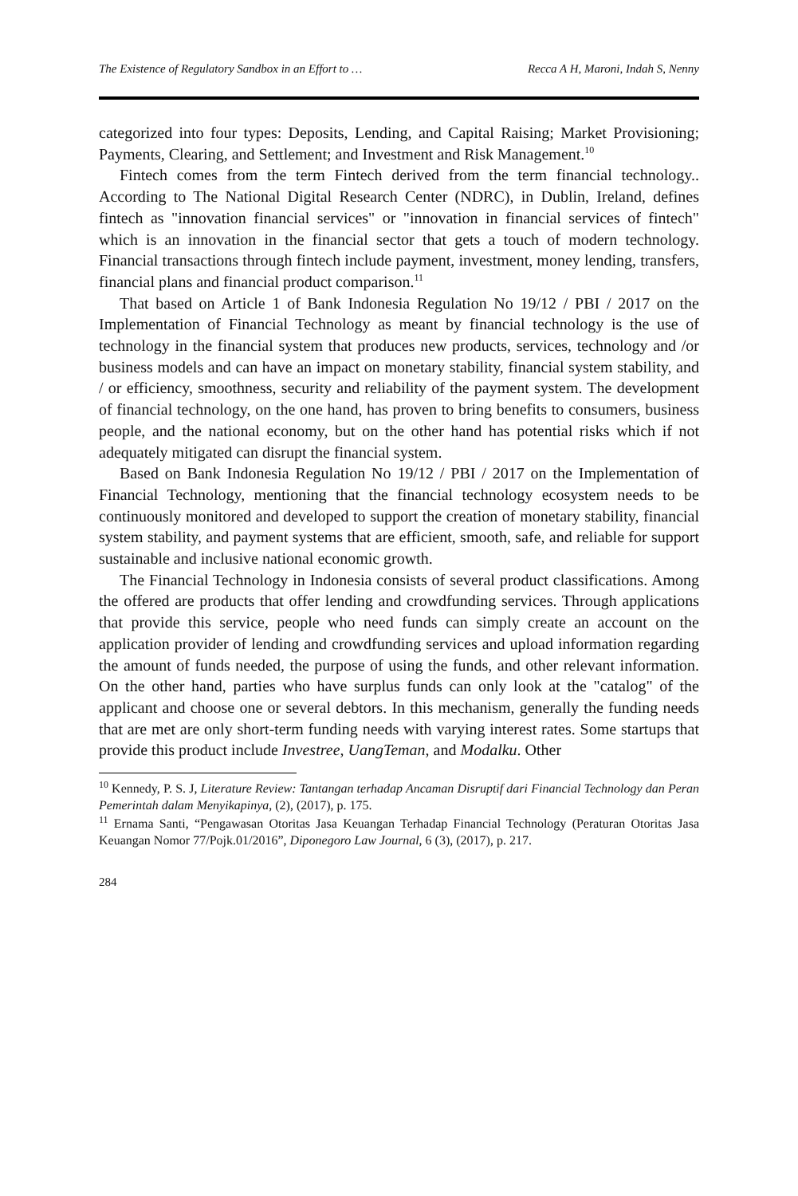The Existence of Regulatory Sandbox in an Effort to … Recca A H, Maroni, Indah S, Nenny
categorized into four types: Deposits, Lending, and Capital Raising; Market Provisioning; Payments, Clearing, and Settlement; and Investment and Risk Management.<sup>10</sup>
Fintech comes from the term Fintech derived from the term financial technology.. According to The National Digital Research Center (NDRC), in Dublin, Ireland, defines fintech as "innovation financial services" or "innovation in financial services of fintech" which is an innovation in the financial sector that gets a touch of modern technology. Financial transactions through fintech include payment, investment, money lending, transfers, financial plans and financial product comparison.<sup>11</sup>
That based on Article 1 of Bank Indonesia Regulation No 19/12 / PBI / 2017 on the Implementation of Financial Technology as meant by financial technology is the use of technology in the financial system that produces new products, services, technology and /or business models and can have an impact on monetary stability, financial system stability, and / or efficiency, smoothness, security and reliability of the payment system. The development of financial technology, on the one hand, has proven to bring benefits to consumers, business people, and the national economy, but on the other hand has potential risks which if not adequately mitigated can disrupt the financial system.
Based on Bank Indonesia Regulation No 19/12 / PBI / 2017 on the Implementation of Financial Technology, mentioning that the financial technology ecosystem needs to be continuously monitored and developed to support the creation of monetary stability, financial system stability, and payment systems that are efficient, smooth, safe, and reliable for support sustainable and inclusive national economic growth.
The Financial Technology in Indonesia consists of several product classifications. Among the offered are products that offer lending and crowdfunding services. Through applications that provide this service, people who need funds can simply create an account on the application provider of lending and crowdfunding services and upload information regarding the amount of funds needed, the purpose of using the funds, and other relevant information. On the other hand, parties who have surplus funds can only look at the "catalog" of the applicant and choose one or several debtors. In this mechanism, generally the funding needs that are met are only short-term funding needs with varying interest rates. Some startups that provide this product include Investree, UangTeman, and Modalku. Other
<sup>10</sup> Kennedy, P. S. J, Literature Review: Tantangan terhadap Ancaman Disruptif dari Financial Technology dan Peran Pemerintah dalam Menyikapinya, (2), (2017), p. 175.
<sup>11</sup> Ernama Santi, “Pengawasan Otoritas Jasa Keuangan Terhadap Financial Technology (Peraturan Otoritas Jasa Keuangan Nomor 77/Pojk.01/2016”, Diponegoro Law Journal, 6 (3), (2017), p. 217.
284